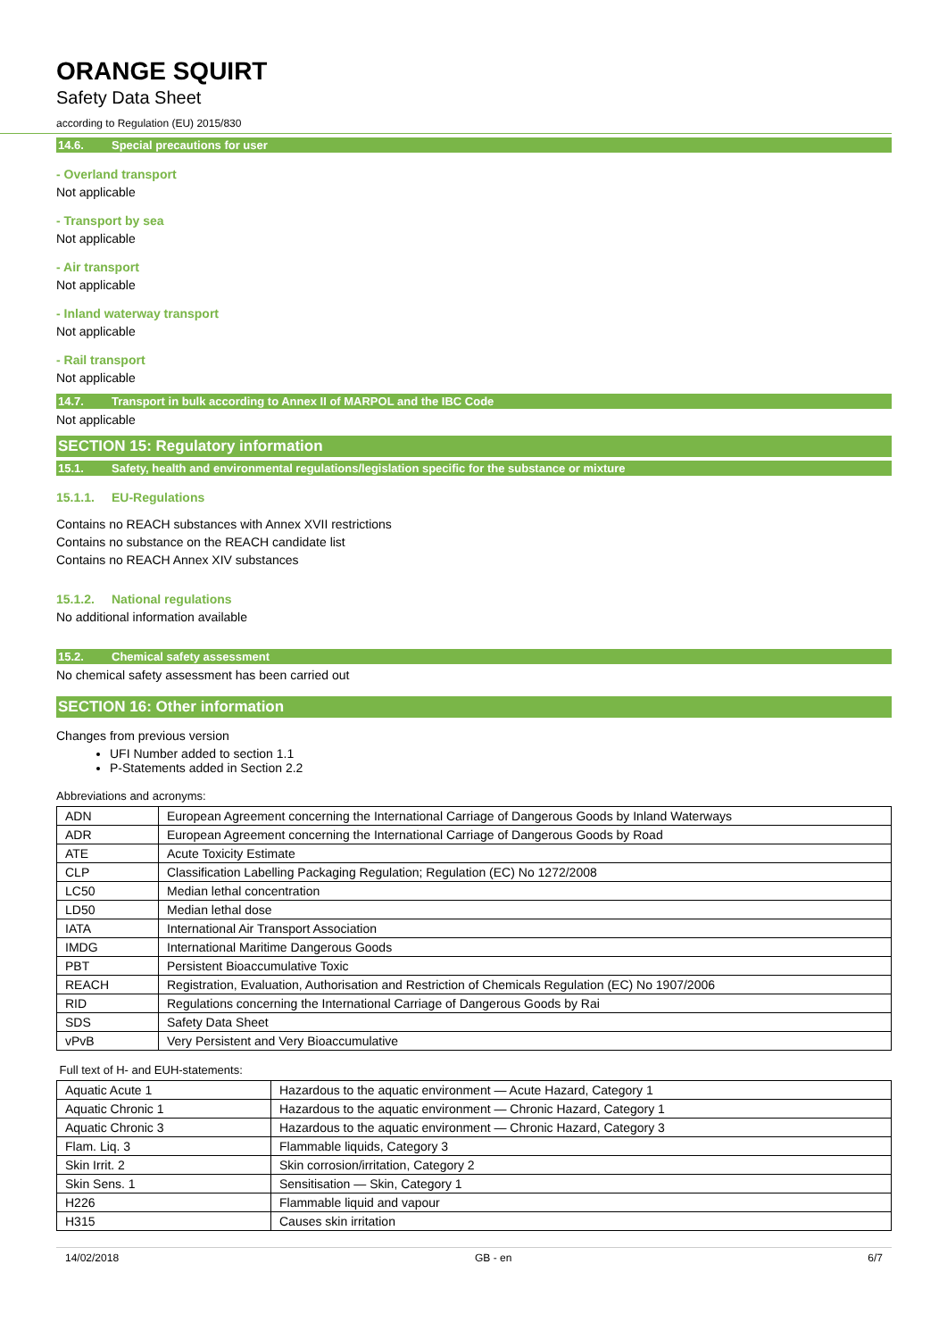ORANGE SQUIRT
Safety Data Sheet
according to Regulation (EU) 2015/830
14.6. Special precautions for user
- Overland transport
Not applicable
- Transport by sea
Not applicable
- Air transport
Not applicable
- Inland waterway transport
Not applicable
- Rail transport
Not applicable
14.7. Transport in bulk according to Annex II of MARPOL and the IBC Code
Not applicable
SECTION 15: Regulatory information
15.1. Safety, health and environmental regulations/legislation specific for the substance or mixture
15.1.1. EU-Regulations
Contains no REACH substances with Annex XVII restrictions
Contains no substance on the REACH candidate list
Contains no REACH Annex XIV substances
15.1.2. National regulations
No additional information available
15.2. Chemical safety assessment
No chemical safety assessment has been carried out
SECTION 16: Other information
Changes from previous version
UFI Number added to section 1.1
P-Statements added in Section 2.2
Abbreviations and acronyms:
| ADN | European Agreement concerning the International Carriage of Dangerous Goods by Inland Waterways |
| ADR | European Agreement concerning the International Carriage of Dangerous Goods by Road |
| ATE | Acute Toxicity Estimate |
| CLP | Classification Labelling Packaging Regulation; Regulation (EC) No 1272/2008 |
| LC50 | Median lethal concentration |
| LD50 | Median lethal dose |
| IATA | International Air Transport Association |
| IMDG | International Maritime Dangerous Goods |
| PBT | Persistent Bioaccumulative Toxic |
| REACH | Registration, Evaluation, Authorisation and Restriction of Chemicals Regulation (EC) No 1907/2006 |
| RID | Regulations concerning the International Carriage of Dangerous Goods by Rai |
| SDS | Safety Data Sheet |
| vPvB | Very Persistent and Very Bioaccumulative |
Full text of H- and EUH-statements:
| Aquatic Acute 1 | Hazardous to the aquatic environment — Acute Hazard, Category 1 |
| Aquatic Chronic 1 | Hazardous to the aquatic environment — Chronic Hazard, Category 1 |
| Aquatic Chronic 3 | Hazardous to the aquatic environment — Chronic Hazard, Category 3 |
| Flam. Liq. 3 | Flammable liquids, Category 3 |
| Skin Irrit. 2 | Skin corrosion/irritation, Category 2 |
| Skin Sens. 1 | Sensitisation — Skin, Category 1 |
| H226 | Flammable liquid and vapour |
| H315 | Causes skin irritation |
14/02/2018 GB - en 6/7